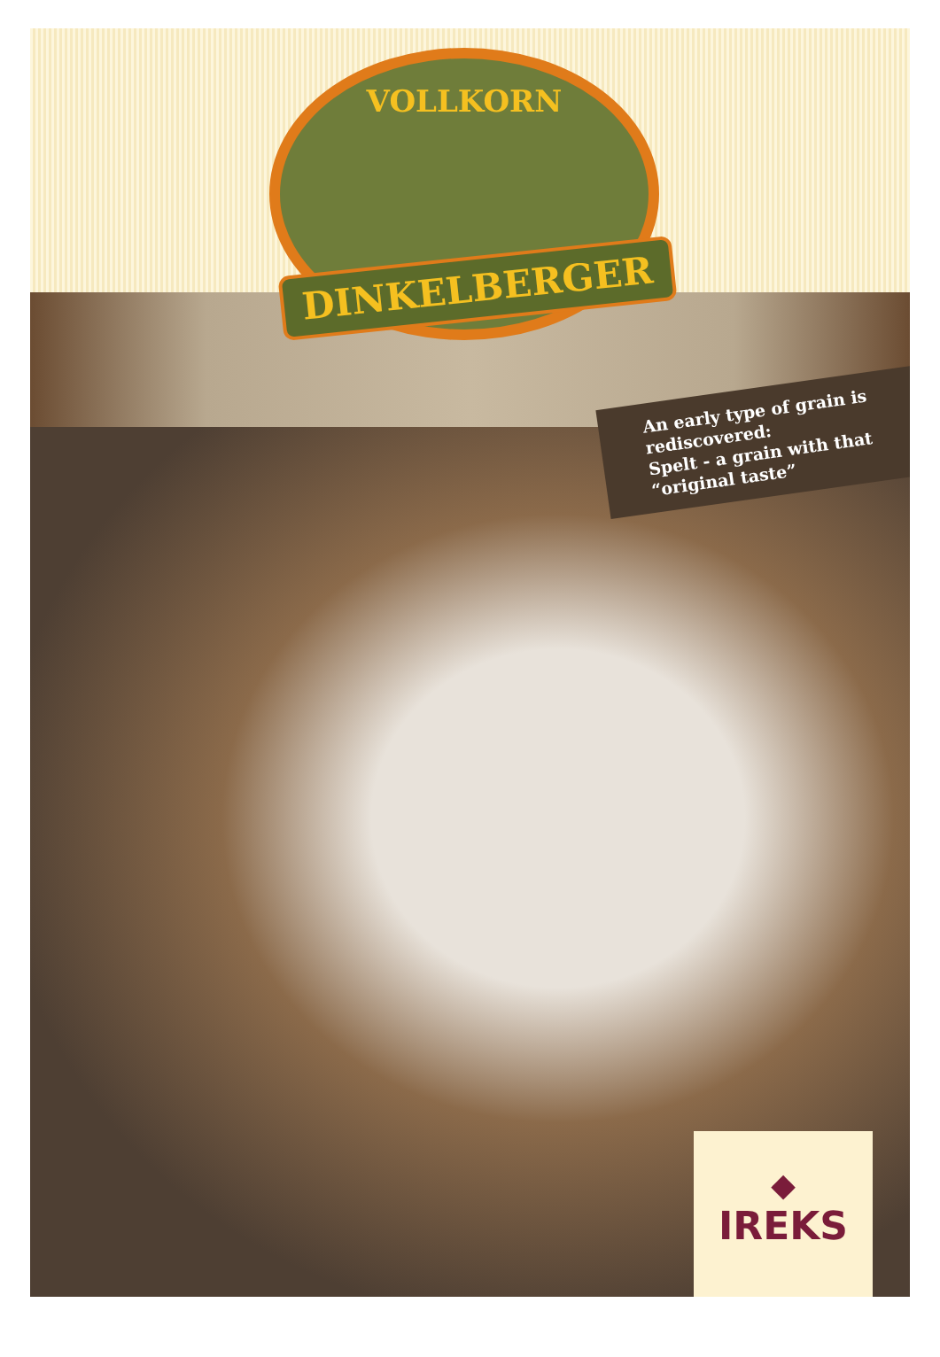VOLLKORN
DINKELBERGER
An early type of grain is rediscovered:
Spelt - a grain with that “original taste”
◆
IREKS